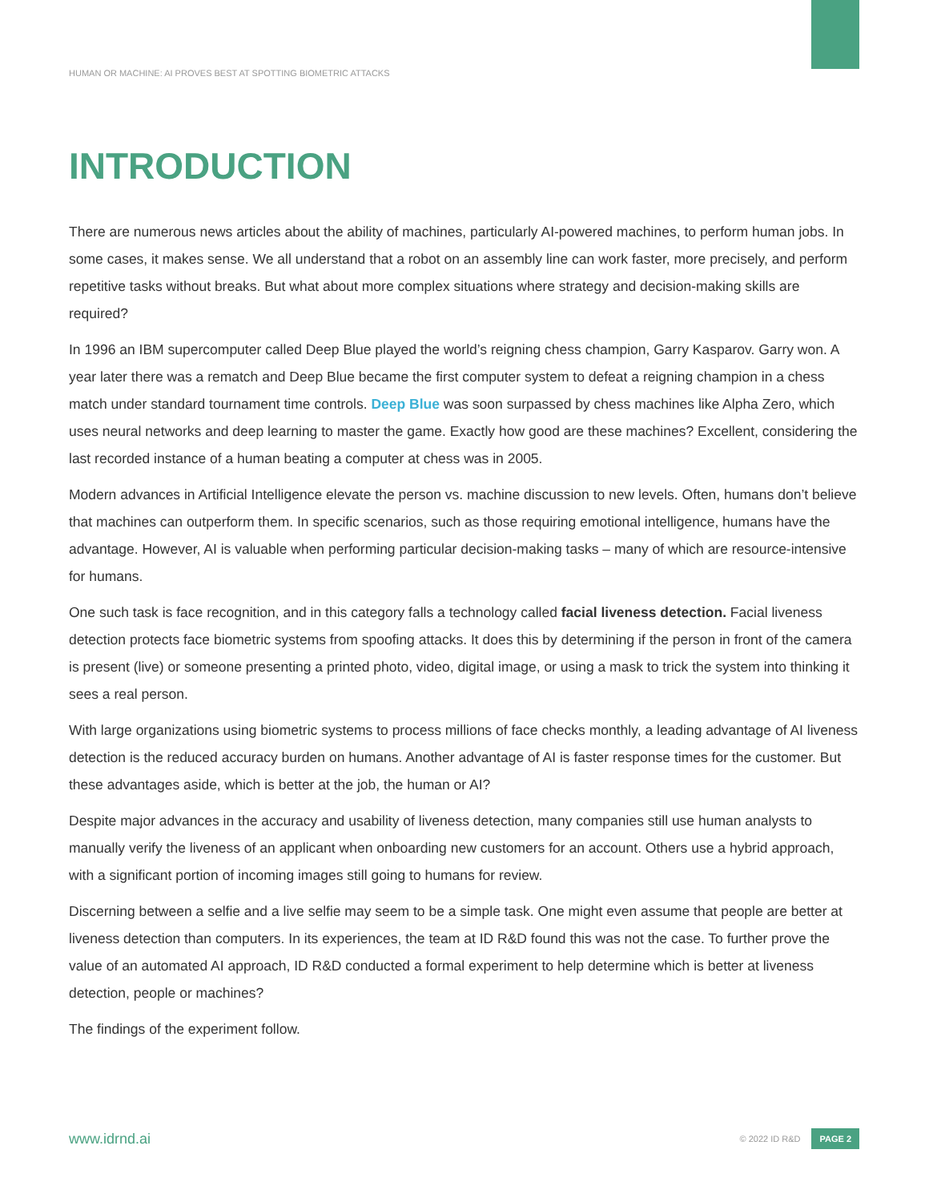HUMAN OR MACHINE: AI PROVES BEST AT SPOTTING BIOMETRIC ATTACKS
INTRODUCTION
There are numerous news articles about the ability of machines, particularly AI-powered machines, to perform human jobs. In some cases, it makes sense. We all understand that a robot on an assembly line can work faster, more precisely, and perform repetitive tasks without breaks. But what about more complex situations where strategy and decision-making skills are required?
In 1996 an IBM supercomputer called Deep Blue played the world’s reigning chess champion, Garry Kasparov. Garry won. A year later there was a rematch and Deep Blue became the first computer system to defeat a reigning champion in a chess match under standard tournament time controls. Deep Blue was soon surpassed by chess machines like Alpha Zero, which uses neural networks and deep learning to master the game. Exactly how good are these machines? Excellent, considering the last recorded instance of a human beating a computer at chess was in 2005.
Modern advances in Artificial Intelligence elevate the person vs. machine discussion to new levels. Often, humans don’t believe that machines can outperform them. In specific scenarios, such as those requiring emotional intelligence, humans have the advantage. However, AI is valuable when performing particular decision-making tasks – many of which are resource-intensive for humans.
One such task is face recognition, and in this category falls a technology called facial liveness detection. Facial liveness detection protects face biometric systems from spoofing attacks. It does this by determining if the person in front of the camera is present (live) or someone presenting a printed photo, video, digital image, or using a mask to trick the system into thinking it sees a real person.
With large organizations using biometric systems to process millions of face checks monthly, a leading advantage of AI liveness detection is the reduced accuracy burden on humans. Another advantage of AI is faster response times for the customer. But these advantages aside, which is better at the job, the human or AI?
Despite major advances in the accuracy and usability of liveness detection, many companies still use human analysts to manually verify the liveness of an applicant when onboarding new customers for an account. Others use a hybrid approach, with a significant portion of incoming images still going to humans for review.
Discerning between a selfie and a live selfie may seem to be a simple task. One might even assume that people are better at liveness detection than computers. In its experiences, the team at ID R&D found this was not the case. To further prove the value of an automated AI approach, ID R&D conducted a formal experiment to help determine which is better at liveness detection, people or machines?
The findings of the experiment follow.
www.idrnd.ai © 2022 ID R&D PAGE 2